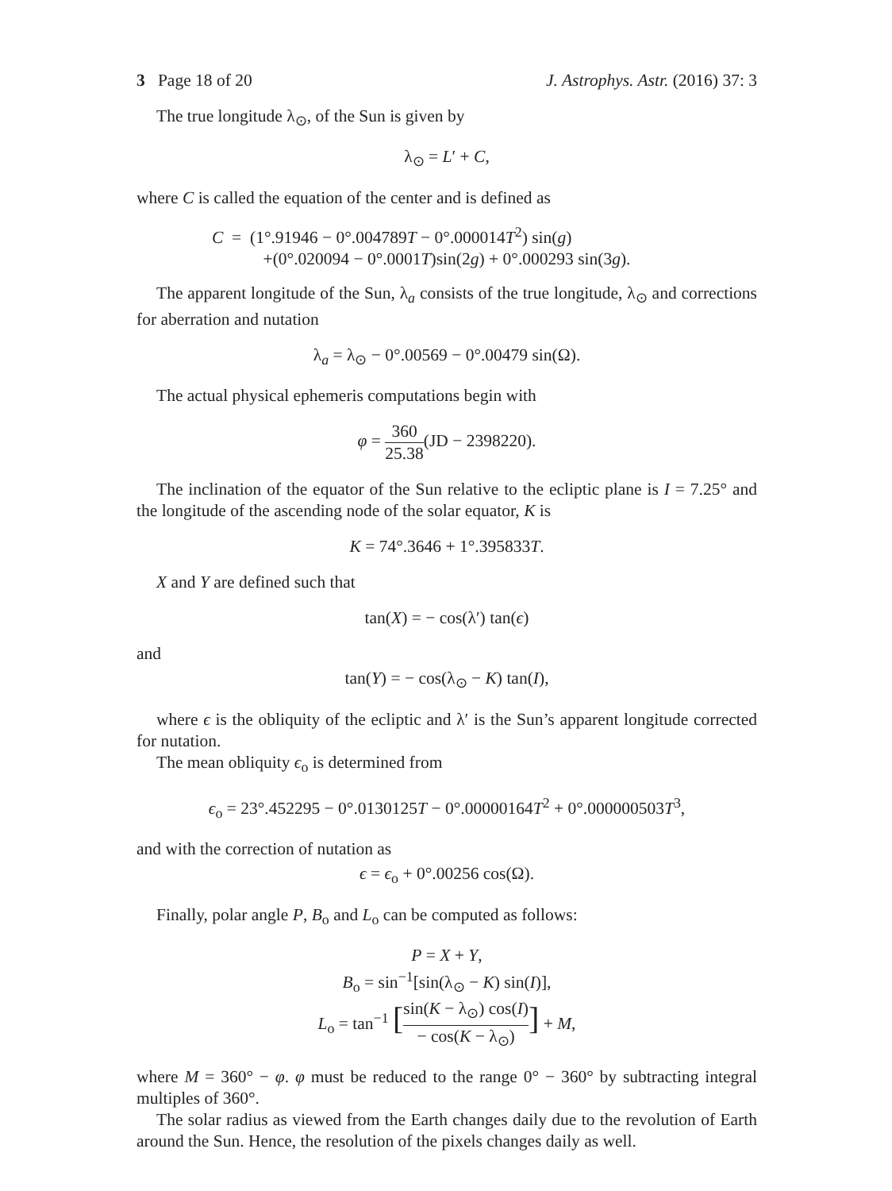3 Page 18 of 20 J. Astrophys. Astr. (2016) 37: 3
The true longitude λ<sub>⊙</sub>, of the Sun is given by
λ<sub>⊙</sub> = L′ + C,
where C is called the equation of the center and is defined as
C = (1°.91946 − 0°.004789T − 0°.000014T<sup>2</sup>) sin(g)
+(0°.020094 − 0°.0001T)sin(2g) + 0°.000293 sin(3g).
The apparent longitude of the Sun, λ<sub>a</sub> consists of the true longitude, λ<sub>⊙</sub> and corrections for aberration and nutation
λ<sub>a</sub> = λ<sub>⊙</sub> − 0°.00569 − 0°.00479 sin(Ω).
The actual physical ephemeris computations begin with
φ = 360 25.38(JD − 2398220).
The inclination of the equator of the Sun relative to the ecliptic plane is I = 7.25° and the longitude of the ascending node of the solar equator, K is
K = 74°.3646 + 1°.395833T.
X and Y are defined such that
tan(X) = − cos(λ′) tan(ϵ)
and
tan(Y) = − cos(λ<sub>⊙</sub> − K) tan(I),
where ϵ is the obliquity of the ecliptic and λ′ is the Sun’s apparent longitude corrected for nutation.
The mean obliquity ϵ<sub>o</sub> is determined from
ϵ<sub>o</sub> = 23°.452295 − 0°.0130125T − 0°.00000164T<sup>2</sup> + 0°.000000503T<sup>3</sup>,
and with the correction of nutation as
ϵ = ϵ<sub>o</sub> + 0°.00256 cos(Ω).
Finally, polar angle P, B<sub>o</sub> and L<sub>o</sub> can be computed as follows:
P = X + Y,
B<sub>o</sub> = sin<sup>−1</sup>[sin(λ<sub>⊙</sub> − K) sin(I)],
L<sub>o</sub> = tan<sup>−1</sup> [sin(K − λ<sub>⊙</sub>) cos(I) − cos(K − λ<sub>⊙</sub>)] + M,
where M = 360° − φ. φ must be reduced to the range 0° − 360° by subtracting integral multiples of 360°.
The solar radius as viewed from the Earth changes daily due to the revolution of Earth around the Sun. Hence, the resolution of the pixels changes daily as well.